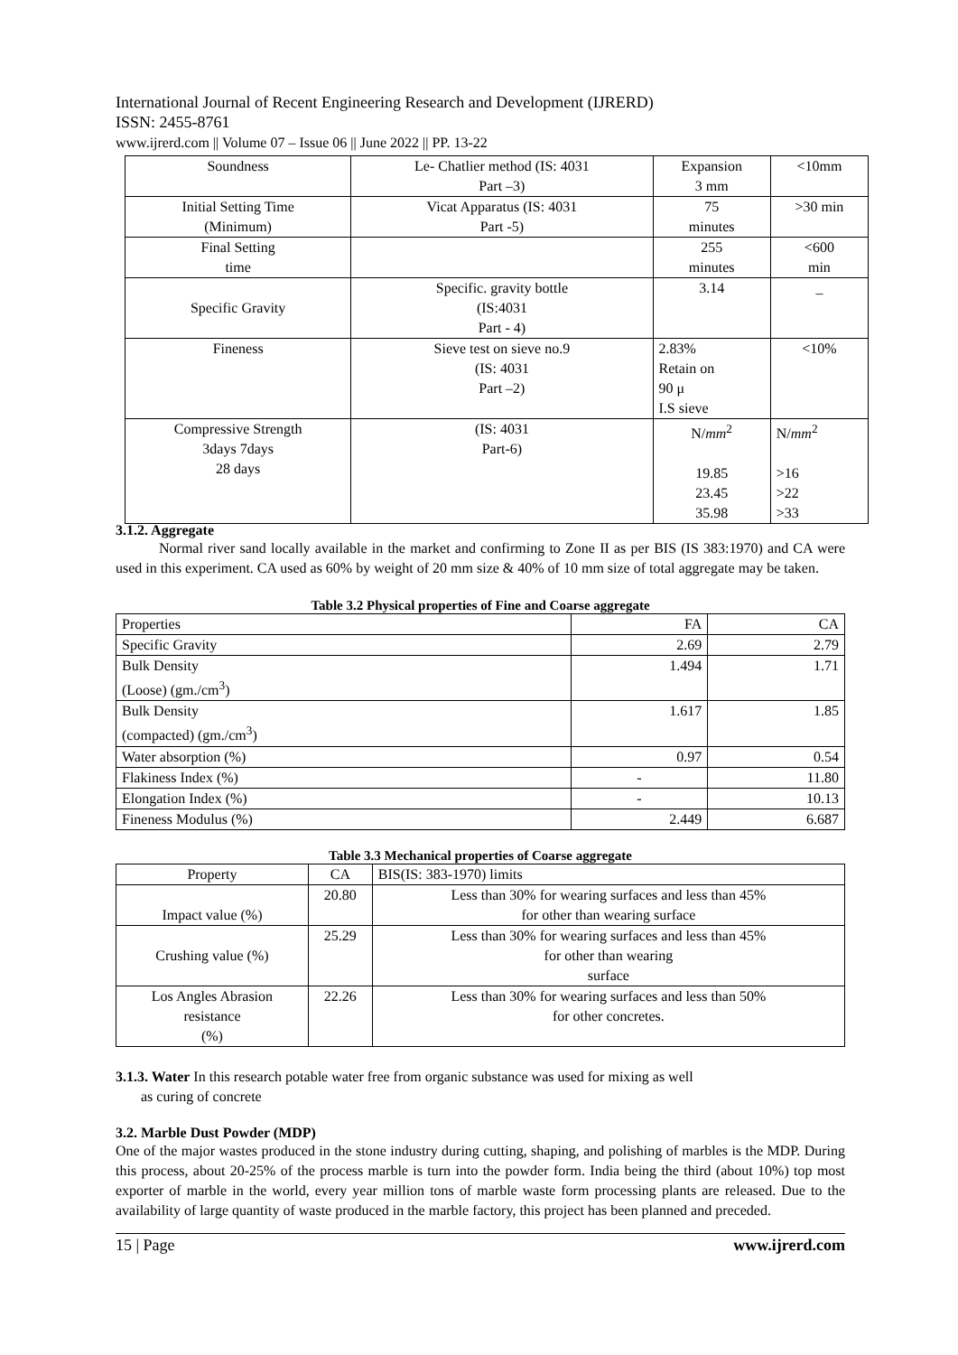International Journal of Recent Engineering Research and Development (IJRERD)
ISSN: 2455-8761
www.ijrerd.com || Volume 07 – Issue 06 || June 2022 || PP. 13-22
| Soundness | Le- Chatlier method (IS: 4031 Part –3) | Expansion 3 mm | <10mm |
| Initial Setting Time (Minimum) | Vicat Apparatus (IS: 4031 Part -5) | 75 minutes | >30 min |
| Final Setting time | | 255 minutes | <600 min |
| Specific Gravity | Specific. gravity bottle (IS:4031 Part - 4) | 3.14 | _ |
| Fineness | Sieve test on sieve no.9 (IS: 4031 Part –2) | 2.83% Retain on 90 μ I.S sieve | <10% |
| Compressive Strength 3days 7days 28 days | (IS: 4031 Part-6) | N/ mm<sup>2</sup> 19.85 23.45 35.98 | N/ mm<sup>2</sup> >16 >22 >33 |
3.1.2. Aggregate
Normal river sand locally available in the market and confirming to Zone II as per BIS (IS 383:1970) and CA were used in this experiment. CA used as 60% by weight of 20 mm size & 40% of 10 mm size of total aggregate may be taken.
Table 3.2 Physical properties of Fine and Coarse aggregate
| Properties | FA | CA |
| Specific Gravity | 2.69 | 2.79 |
| Bulk Density (Loose) (gm./cm<sup>3</sup>) | 1.494 | 1.71 |
| Bulk Density (compacted) (gm./cm<sup>3</sup>) | 1.617 | 1.85 |
| Water absorption (%) | 0.97 | 0.54 |
| Flakiness Index (%) | - | 11.80 |
| Elongation Index (%) | - | 10.13 |
| Fineness Modulus (%) | 2.449 | 6.687 |
Table 3.3 Mechanical properties of Coarse aggregate
| Property | CA | BIS(IS: 383-1970) limits |
| Impact value (%) | 20.80 | Less than 30% for wearing surfaces and less than 45% for other than wearing surface |
| Crushing value (%) | 25.29 | Less than 30% for wearing surfaces and less than 45% for other than wearing surface |
| Los Angles Abrasion resistance (%) | 22.26 | Less than 30% for wearing surfaces and less than 50% for other concretes. |
3.1.3. Water In this research potable water free from organic substance was used for mixing as well
as curing of concrete
3.2. Marble Dust Powder (MDP)
One of the major wastes produced in the stone industry during cutting, shaping, and polishing of marbles is the MDP. During this process, about 20-25% of the process marble is turn into the powder form. India being the third (about 10%) top most exporter of marble in the world, every year million tons of marble waste form processing plants are released. Due to the availability of large quantity of waste produced in the marble factory, this project has been planned and preceded.
15 | Page www.ijrerd.com